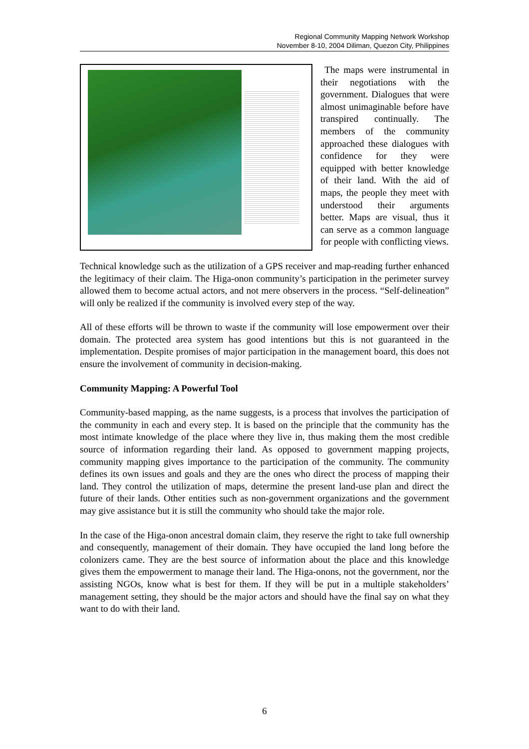Regional Community Mapping Network Workshop
November 8-10, 2004 Diliman, Quezon City, Philippines
The maps were instrumental in their negotiations with the government. Dialogues that were almost unimaginable before have transpired continually. The members of the community approached these dialogues with confidence for they were equipped with better knowledge of their land. With the aid of maps, the people they meet with understood their arguments better. Maps are visual, thus it can serve as a common language for people with conflicting views.
Technical knowledge such as the utilization of a GPS receiver and map-reading further enhanced the legitimacy of their claim. The Higa-onon community’s participation in the perimeter survey allowed them to become actual actors, and not mere observers in the process. “Self-delineation” will only be realized if the community is involved every step of the way.
All of these efforts will be thrown to waste if the community will lose empowerment over their domain. The protected area system has good intentions but this is not guaranteed in the implementation. Despite promises of major participation in the management board, this does not ensure the involvement of community in decision-making.
Community Mapping: A Powerful Tool
Community-based mapping, as the name suggests, is a process that involves the participation of the community in each and every step. It is based on the principle that the community has the most intimate knowledge of the place where they live in, thus making them the most credible source of information regarding their land. As opposed to government mapping projects, community mapping gives importance to the participation of the community. The community defines its own issues and goals and they are the ones who direct the process of mapping their land. They control the utilization of maps, determine the present land-use plan and direct the future of their lands. Other entities such as non-government organizations and the government may give assistance but it is still the community who should take the major role.
In the case of the Higa-onon ancestral domain claim, they reserve the right to take full ownership and consequently, management of their domain. They have occupied the land long before the colonizers came. They are the best source of information about the place and this knowledge gives them the empowerment to manage their land. The Higa-onons, not the government, nor the assisting NGOs, know what is best for them. If they will be put in a multiple stakeholders’ management setting, they should be the major actors and should have the final say on what they want to do with their land.
6